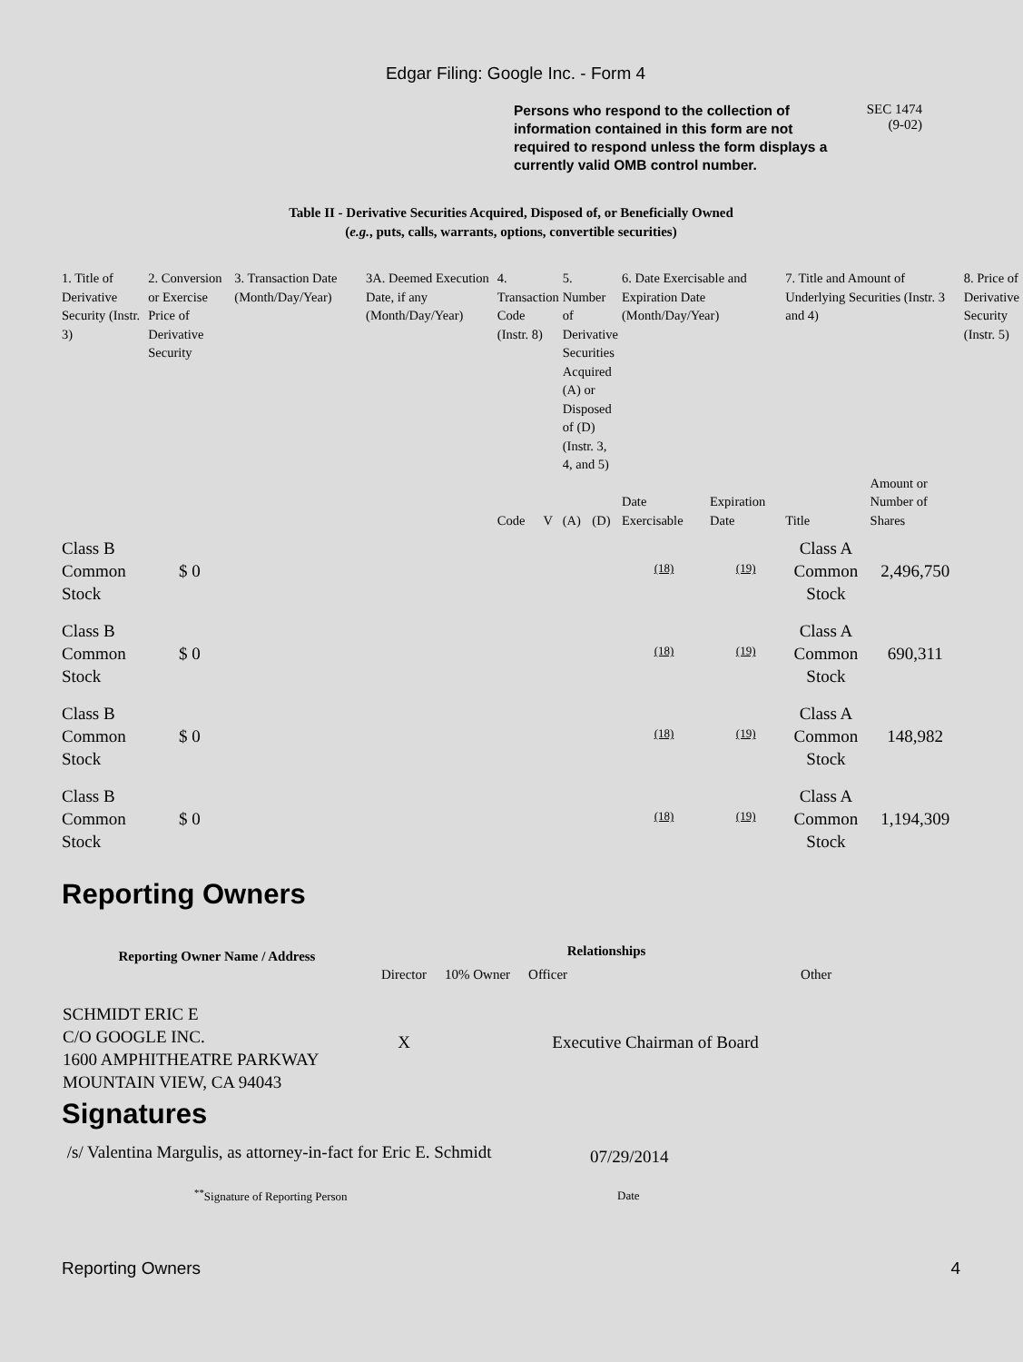Edgar Filing: Google Inc. - Form 4
Persons who respond to the collection of information contained in this form are not required to respond unless the form displays a currently valid OMB control number.
SEC 1474
(9-02)
Table II - Derivative Securities Acquired, Disposed of, or Beneficially Owned
(e.g., puts, calls, warrants, options, convertible securities)
| 1. Title of Derivative Security (Instr. 3) | 2. Conversion or Exercise Price of Derivative Security | 3. Transaction Date (Month/Day/Year) | 3A. Deemed Execution Date, if any (Month/Day/Year) | 4. Transaction Code (Instr. 8) | | 5. Number of Derivative Securities Acquired (A) or Disposed of (D) (Instr. 3, 4, and 5) | | 6. Date Exercisable and Expiration Date (Month/Day/Year) | | 7. Title and Amount of Underlying Securities (Instr. 3 and 4) | | 8. Price of Derivative Security (Instr. 5) |
| | | | | Code | V | (A) | (D) | Date Exercisable | Expiration Date | Title | Amount or Number of Shares | |
| Class B Common Stock | $ 0 | | | | | | | <sup>(18)</sup> | <sup>(19)</sup> | Class A Common Stock | 2,496,750 | |
| Class B Common Stock | $ 0 | | | | | | | <sup>(18)</sup> | <sup>(19)</sup> | Class A Common Stock | 690,311 | |
| Class B Common Stock | $ 0 | | | | | | | <sup>(18)</sup> | <sup>(19)</sup> | Class A Common Stock | 148,982 | |
| Class B Common Stock | $ 0 | | | | | | | <sup>(18)</sup> | <sup>(19)</sup> | Class A Common Stock | 1,194,309 | |
Reporting Owners
| Reporting Owner Name / Address | Relationships | | | |
| --- | --- | --- | --- | --- |
| | Director | 10% Owner | Officer | Other |
| SCHMIDT ERIC E C/O GOOGLE INC. 1600 AMPHITHEATRE PARKWAY MOUNTAIN VIEW, CA 94043 | X | | Executive Chairman of Board | |
Signatures
| /s/ Valentina Margulis, as attorney-in-fact for Eric E. Schmidt | 07/29/2014 |
| <sup>**</sup> Signature of Reporting Person | Date |
Reporting Owners 4